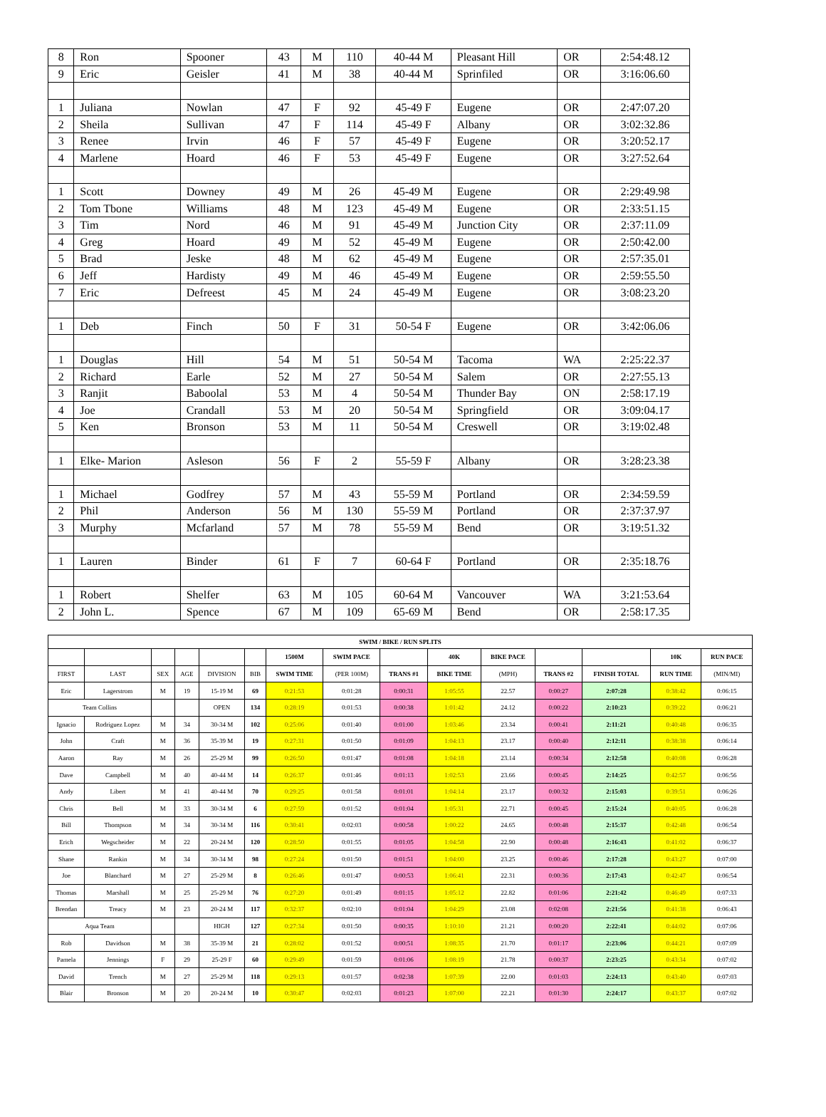| 8 | Ron | Spooner | 43 | M | 110 | 40-44 M | Pleasant Hill | OR | 2:54:48.12 |
| 9 | Eric | Geisler | 41 | M | 38 | 40-44 M | Sprinfiled | OR | 3:16:06.60 |
| 1 | Juliana | Nowlan | 47 | F | 92 | 45-49 F | Eugene | OR | 2:47:07.20 |
| 2 | Sheila | Sullivan | 47 | F | 114 | 45-49 F | Albany | OR | 3:02:32.86 |
| 3 | Renee | Irvin | 46 | F | 57 | 45-49 F | Eugene | OR | 3:20:52.17 |
| 4 | Marlene | Hoard | 46 | F | 53 | 45-49 F | Eugene | OR | 3:27:52.64 |
| 1 | Scott | Downey | 49 | M | 26 | 45-49 M | Eugene | OR | 2:29:49.98 |
| 2 | Tom Tbone | Williams | 48 | M | 123 | 45-49 M | Eugene | OR | 2:33:51.15 |
| 3 | Tim | Nord | 46 | M | 91 | 45-49 M | Junction City | OR | 2:37:11.09 |
| 4 | Greg | Hoard | 49 | M | 52 | 45-49 M | Eugene | OR | 2:50:42.00 |
| 5 | Brad | Jeske | 48 | M | 62 | 45-49 M | Eugene | OR | 2:57:35.01 |
| 6 | Jeff | Hardisty | 49 | M | 46 | 45-49 M | Eugene | OR | 2:59:55.50 |
| 7 | Eric | Defreest | 45 | M | 24 | 45-49 M | Eugene | OR | 3:08:23.20 |
| 1 | Deb | Finch | 50 | F | 31 | 50-54 F | Eugene | OR | 3:42:06.06 |
| 1 | Douglas | Hill | 54 | M | 51 | 50-54 M | Tacoma | WA | 2:25:22.37 |
| 2 | Richard | Earle | 52 | M | 27 | 50-54 M | Salem | OR | 2:27:55.13 |
| 3 | Ranjit | Baboolal | 53 | M | 4 | 50-54 M | Thunder Bay | ON | 2:58:17.19 |
| 4 | Joe | Crandall | 53 | M | 20 | 50-54 M | Springfield | OR | 3:09:04.17 |
| 5 | Ken | Bronson | 53 | M | 11 | 50-54 M | Creswell | OR | 3:19:02.48 |
| 1 | Elke- Marion | Asleson | 56 | F | 2 | 55-59 F | Albany | OR | 3:28:23.38 |
| 1 | Michael | Godfrey | 57 | M | 43 | 55-59 M | Portland | OR | 2:34:59.59 |
| 2 | Phil | Anderson | 56 | M | 130 | 55-59 M | Portland | OR | 2:37:37.97 |
| 3 | Murphy | Mcfarland | 57 | M | 78 | 55-59 M | Bend | OR | 3:19:51.32 |
| 1 | Lauren | Binder | 61 | F | 7 | 60-64 F | Portland | OR | 2:35:18.76 |
| 1 | Robert | Shelfer | 63 | M | 105 | 60-64 M | Vancouver | WA | 3:21:53.64 |
| 2 | John L. | Spence | 67 | M | 109 | 65-69 M | Bend | OR | 2:58:17.35 |
| SWIM / BIKE / RUN SPLITS | | | | | | | | | | | | | | |
| --- | --- | --- | --- | --- | --- | --- | --- | --- | --- | --- | --- | --- | --- | --- |
| | | | | | | 1500M | SWIM PACE | | 40K | BIKE PACE | | | 10K | RUN PACE |
| FIRST | LAST | SEX | AGE | DIVISION | BIB | SWIM TIME | (PER 100M) | TRANS #1 | BIKE TIME | (MPH) | TRANS #2 | FINISH TOTAL | RUN TIME | (MIN/MI) |
| Eric | Lagerstrom | M | 19 | 15-19 M | 69 | 0:21:53 | 0:01:28 | 0:00:31 | 1:05:55 | 22.57 | 0:00:27 | 2:07:28 | 0:38:42 | 0:06:15 |
| Team Collins | | | | OPEN | 134 | 0:28:19 | 0:01:53 | 0:00:38 | 1:01:42 | 24.12 | 0:00:22 | 2:10:23 | 0:39:22 | 0:06:21 |
| Ignacio | Rodriguez Lopez | M | 34 | 30-34 M | 102 | 0:25:06 | 0:01:40 | 0:01:00 | 1:03:46 | 23.34 | 0:00:41 | 2:11:21 | 0:40:48 | 0:06:35 |
| John | Craft | M | 36 | 35-39 M | 19 | 0:27:31 | 0:01:50 | 0:01:09 | 1:04:13 | 23.17 | 0:00:40 | 2:12:11 | 0:38:38 | 0:06:14 |
| Aaron | Ray | M | 26 | 25-29 M | 99 | 0:26:50 | 0:01:47 | 0:01:08 | 1:04:18 | 23.14 | 0:00:34 | 2:12:58 | 0:40:08 | 0:06:28 |
| Dave | Campbell | M | 40 | 40-44 M | 14 | 0:26:37 | 0:01:46 | 0:01:13 | 1:02:53 | 23.66 | 0:00:45 | 2:14:25 | 0:42:57 | 0:06:56 |
| Andy | Libert | M | 41 | 40-44 M | 70 | 0:29:25 | 0:01:58 | 0:01:01 | 1:04:14 | 23.17 | 0:00:32 | 2:15:03 | 0:39:51 | 0:06:26 |
| Chris | Bell | M | 33 | 30-34 M | 6 | 0:27:59 | 0:01:52 | 0:01:04 | 1:05:31 | 22.71 | 0:00:45 | 2:15:24 | 0:40:05 | 0:06:28 |
| Bill | Thompson | M | 34 | 30-34 M | 116 | 0:30:41 | 0:02:03 | 0:00:58 | 1:00:22 | 24.65 | 0:00:48 | 2:15:37 | 0:42:48 | 0:06:54 |
| Erich | Wegscheider | M | 22 | 20-24 M | 120 | 0:28:50 | 0:01:55 | 0:01:05 | 1:04:58 | 22.90 | 0:00:48 | 2:16:43 | 0:41:02 | 0:06:37 |
| Shane | Rankin | M | 34 | 30-34 M | 98 | 0:27:24 | 0:01:50 | 0:01:51 | 1:04:00 | 23.25 | 0:00:46 | 2:17:28 | 0:43:27 | 0:07:00 |
| Joe | Blanchard | M | 27 | 25-29 M | 8 | 0:26:46 | 0:01:47 | 0:00:53 | 1:06:41 | 22.31 | 0:00:36 | 2:17:43 | 0:42:47 | 0:06:54 |
| Thomas | Marshall | M | 25 | 25-29 M | 76 | 0:27:20 | 0:01:49 | 0:01:15 | 1:05:12 | 22.82 | 0:01:06 | 2:21:42 | 0:46:49 | 0:07:33 |
| Brendan | Treacy | M | 23 | 20-24 M | 117 | 0:32:37 | 0:02:10 | 0:01:04 | 1:04:29 | 23.08 | 0:02:08 | 2:21:56 | 0:41:38 | 0:06:43 |
| Aqua Team | | | | HIGH | 127 | 0:27:34 | 0:01:50 | 0:00:35 | 1:10:10 | 21.21 | 0:00:20 | 2:22:41 | 0:44:02 | 0:07:06 |
| Rob | Davidson | M | 38 | 35-39 M | 21 | 0:28:02 | 0:01:52 | 0:00:51 | 1:08:35 | 21.70 | 0:01:17 | 2:23:06 | 0:44:21 | 0:07:09 |
| Pamela | Jennings | F | 29 | 25-29 F | 60 | 0:29:49 | 0:01:59 | 0:01:06 | 1:08:19 | 21.78 | 0:00:37 | 2:23:25 | 0:43:34 | 0:07:02 |
| David | Trench | M | 27 | 25-29 M | 118 | 0:29:13 | 0:01:57 | 0:02:38 | 1:07:39 | 22.00 | 0:01:03 | 2:24:13 | 0:43:40 | 0:07:03 |
| Blair | Bronson | M | 20 | 20-24 M | 10 | 0:30:47 | 0:02:03 | 0:01:23 | 1:07:00 | 22.21 | 0:01:30 | 2:24:17 | 0:43:37 | 0:07:02 |